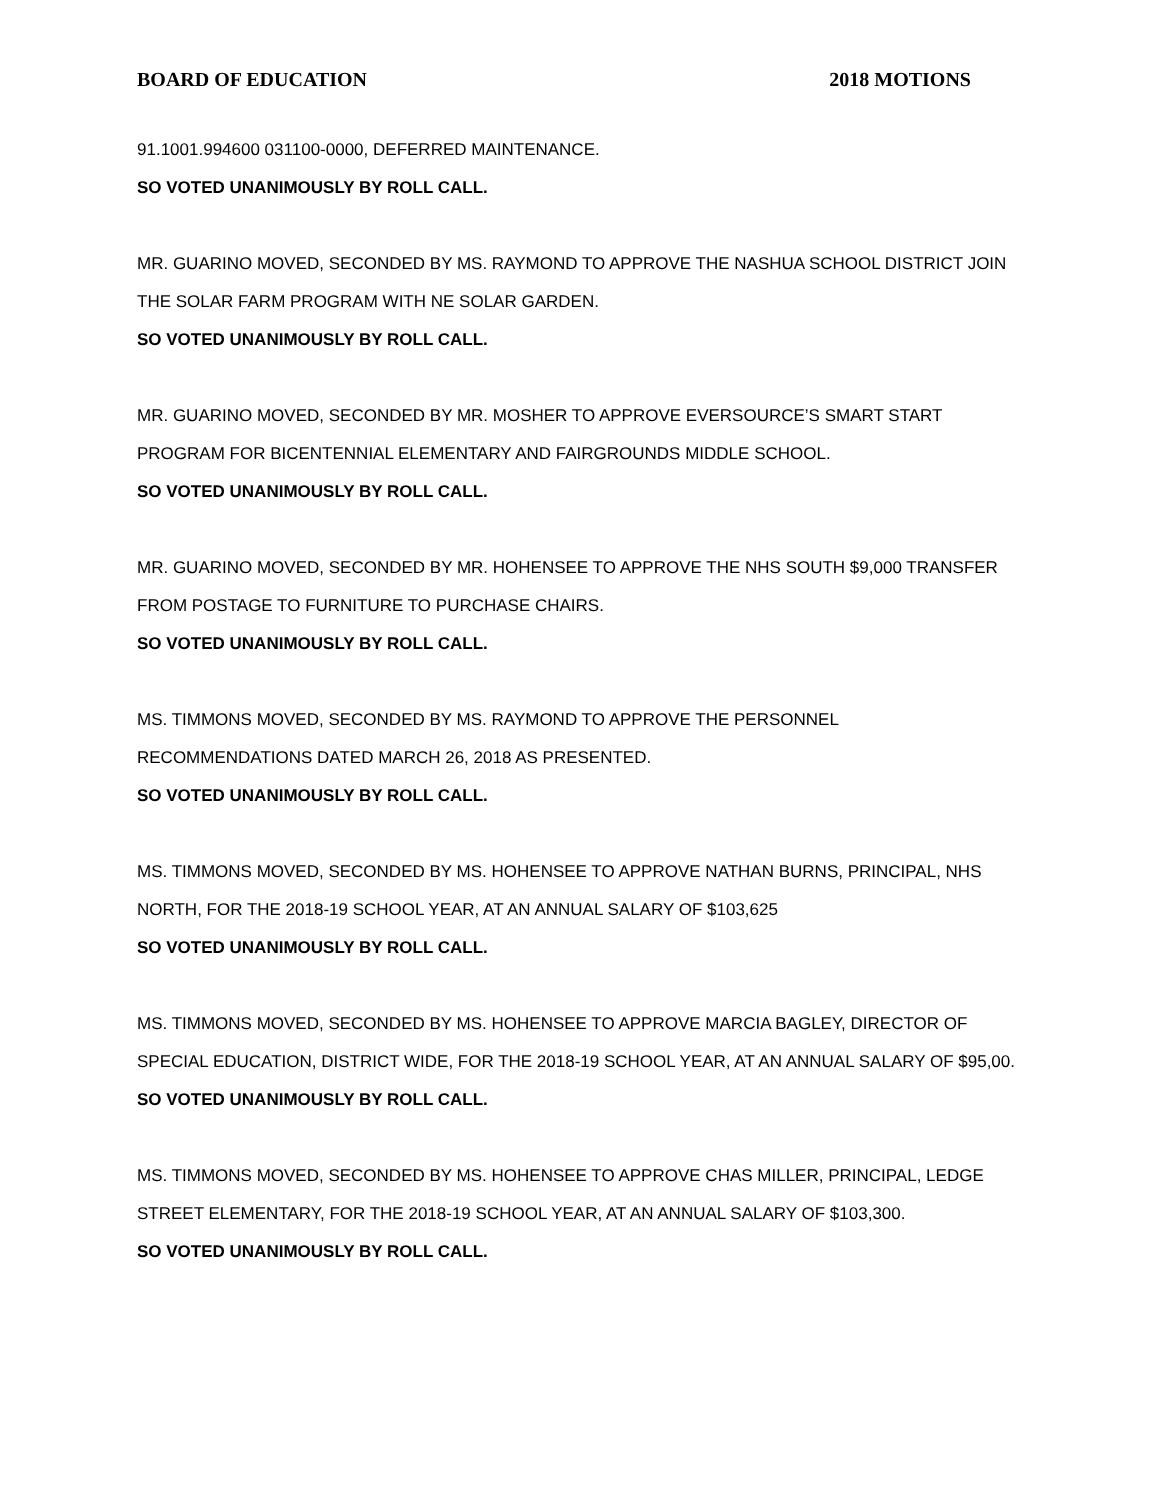BOARD OF EDUCATION 2018 MOTIONS
91.1001.994600 031100-0000, DEFERRED MAINTENANCE.
SO VOTED UNANIMOUSLY BY ROLL CALL.
MR. GUARINO MOVED, SECONDED BY MS. RAYMOND TO APPROVE THE NASHUA SCHOOL DISTRICT JOIN THE SOLAR FARM PROGRAM WITH NE SOLAR GARDEN.
SO VOTED UNANIMOUSLY BY ROLL CALL.
MR. GUARINO MOVED, SECONDED BY MR. MOSHER TO APPROVE EVERSOURCE’S SMART START
PROGRAM FOR BICENTENNIAL ELEMENTARY AND FAIRGROUNDS MIDDLE SCHOOL.
SO VOTED UNANIMOUSLY BY ROLL CALL.
MR. GUARINO MOVED, SECONDED BY MR. HOHENSEE TO APPROVE THE NHS SOUTH $9,000 TRANSFER FROM POSTAGE TO FURNITURE TO PURCHASE CHAIRS.
SO VOTED UNANIMOUSLY BY ROLL CALL.
MS. TIMMONS MOVED, SECONDED BY MS. RAYMOND TO APPROVE THE PERSONNEL
RECOMMENDATIONS DATED MARCH 26, 2018 AS PRESENTED.
SO VOTED UNANIMOUSLY BY ROLL CALL.
MS. TIMMONS MOVED, SECONDED BY MS. HOHENSEE TO APPROVE NATHAN BURNS, PRINCIPAL, NHS NORTH, FOR THE 2018-19 SCHOOL YEAR, AT AN ANNUAL SALARY OF $103,625
SO VOTED UNANIMOUSLY BY ROLL CALL.
MS. TIMMONS MOVED, SECONDED BY MS. HOHENSEE TO APPROVE MARCIA BAGLEY, DIRECTOR OF SPECIAL EDUCATION, DISTRICT WIDE, FOR THE 2018-19 SCHOOL YEAR, AT AN ANNUAL SALARY OF $95,00.
SO VOTED UNANIMOUSLY BY ROLL CALL.
MS. TIMMONS MOVED, SECONDED BY MS. HOHENSEE TO APPROVE CHAS MILLER, PRINCIPAL, LEDGE STREET ELEMENTARY, FOR THE 2018-19 SCHOOL YEAR, AT AN ANNUAL SALARY OF $103,300.
SO VOTED UNANIMOUSLY BY ROLL CALL.